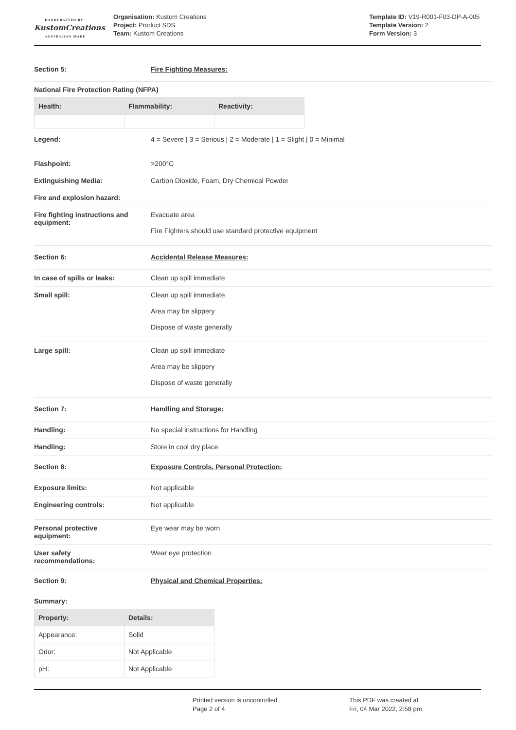HANDCRAFTED BY
KustomCreations
AUSTRALIAN MADE
Organisation: Kustom Creations
Project: Product SDS
Team: Kustom Creations
Template ID: V19-R001-F03-DP-A-005
Template Version: 2
Form Version: 3
Section 5: Fire Fighting Measures:
National Fire Protection Rating (NFPA)
| Health: | Flammability: | Reactivity: |
| --- | --- | --- |
Legend: 4 = Severe | 3 = Serious | 2 = Moderate | 1 = Slight | 0 = Minimal
Flashpoint: >200°C
Extinguishing Media: Carbon Dioxide, Foam, Dry Chemical Powder
Fire and explosion hazard:
Fire fighting instructions and equipment:
Evacuate area
Fire Fighters should use standard protective equipment
Section 6: Accidental Release Measures:
In case of spills or leaks: Clean up spill immediate
Small spill: Clean up spill immediate
Area may be slippery
Dispose of waste generally
Large spill: Clean up spill immediate
Area may be slippery
Dispose of waste generally
Section 7: Handling and Storage:
Handling: No special instructions for Handling
Handling: Store in cool dry place
Section 8: Exposure Controls, Personal Protection:
Exposure limits: Not applicable
Engineering controls: Not applicable
Personal protective
equipment:
Eye wear may be worn
User safety
recommendations:
Wear eye protection
Section 9: Physical and Chemical Properties:
Summary:
| Property: | Details: |
| --- | --- |
| Appearance: | Solid |
| Odor: | Not Applicable |
| pH: | Not Applicable |
Printed version is uncontrolled
Page 2 of 4
This PDF was created at
Fri, 04 Mar 2022, 2:58 pm